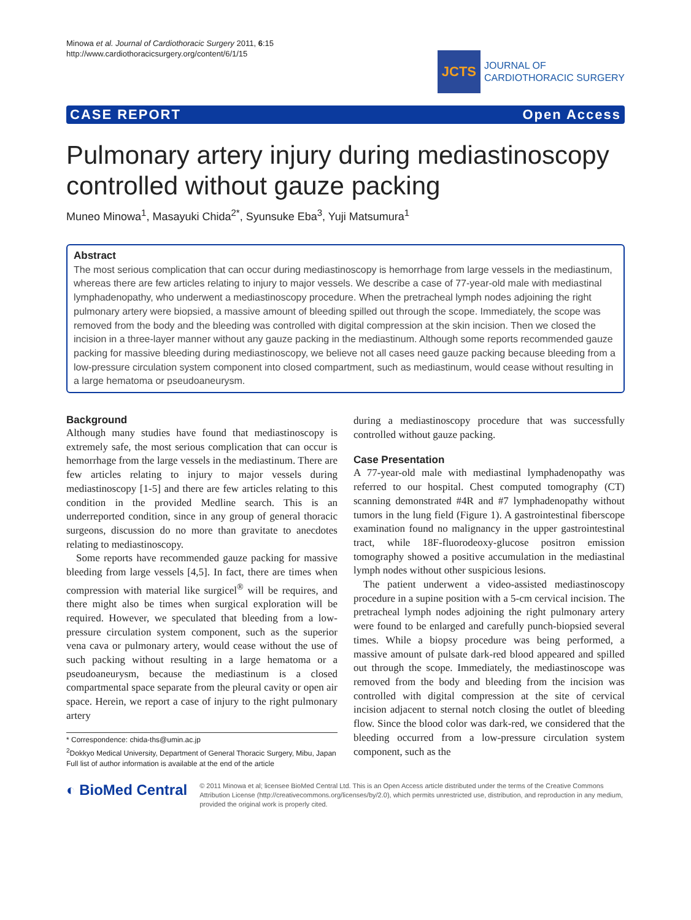Minowa et al. Journal of Cardiothoracic Surgery 2011, 6:15
http://www.cardiothoracicsurgery.org/content/6/1/15
JCTS
JOURNAL OF
CARDIOTHORACIC SURGERY
CASE REPORT Open Access
Pulmonary artery injury during mediastinoscopy controlled without gauze packing
Muneo Minowa<sup>1</sup>, Masayuki Chida<sup>2*</sup>, Syunsuke Eba<sup>3</sup>, Yuji Matsumura<sup>1</sup>
Abstract
The most serious complication that can occur during mediastinoscopy is hemorrhage from large vessels in the mediastinum, whereas there are few articles relating to injury to major vessels. We describe a case of 77-year-old male with mediastinal lymphadenopathy, who underwent a mediastinoscopy procedure. When the pretracheal lymph nodes adjoining the right pulmonary artery were biopsied, a massive amount of bleeding spilled out through the scope. Immediately, the scope was removed from the body and the bleeding was controlled with digital compression at the skin incision. Then we closed the incision in a three-layer manner without any gauze packing in the mediastinum. Although some reports recommended gauze packing for massive bleeding during mediastinoscopy, we believe not all cases need gauze packing because bleeding from a low-pressure circulation system component into closed compartment, such as mediastinum, would cease without resulting in a large hematoma or pseudoaneurysm.
Background
Although many studies have found that mediastinoscopy is extremely safe, the most serious complication that can occur is hemorrhage from the large vessels in the mediastinum. There are few articles relating to injury to major vessels during mediastinoscopy [1-5] and there are few articles relating to this condition in the provided Medline search. This is an underreported condition, since in any group of general thoracic surgeons, discussion do no more than gravitate to anecdotes relating to mediastinoscopy.
Some reports have recommended gauze packing for massive bleeding from large vessels [4,5]. In fact, there are times when compression with material like surgicel<sup>®</sup> will be requires, and there might also be times when surgical exploration will be required. However, we speculated that bleeding from a low-pressure circulation system component, such as the superior vena cava or pulmonary artery, would cease without the use of such packing without resulting in a large hematoma or a pseudoaneurysm, because the mediastinum is a closed compartmental space separate from the pleural cavity or open air space. Herein, we report a case of injury to the right pulmonary artery
* Correspondence: chida-ths@umin.ac.jp
<sup>2</sup> Dokkyo Medical University, Department of General Thoracic Surgery, Mibu, Japan
Full list of author information is available at the end of the article
during a mediastinoscopy procedure that was successfully controlled without gauze packing.
Case Presentation
A 77-year-old male with mediastinal lymphadenopathy was referred to our hospital. Chest computed tomography (CT) scanning demonstrated #4R and #7 lymphadenopathy without tumors in the lung field (Figure 1). A gastrointestinal fiberscope examination found no malignancy in the upper gastrointestinal tract, while 18F-fluorodeoxy-glucose positron emission tomography showed a positive accumulation in the mediastinal lymph nodes without other suspicious lesions.
The patient underwent a video-assisted mediastinoscopy procedure in a supine position with a 5-cm cervical incision. The pretracheal lymph nodes adjoining the right pulmonary artery were found to be enlarged and carefully punch-biopsied several times. While a biopsy procedure was being performed, a massive amount of pulsate dark-red blood appeared and spilled out through the scope. Immediately, the mediastinoscope was removed from the body and bleeding from the incision was controlled with digital compression at the site of cervical incision adjacent to sternal notch closing the outlet of bleeding flow. Since the blood color was dark-red, we considered that the bleeding occurred from a low-pressure circulation system component, such as the
◐ BioMed Central
© 2011 Minowa et al; licensee BioMed Central Ltd. This is an Open Access article distributed under the terms of the Creative Commons Attribution License (http://creativecommons.org/licenses/by/2.0), which permits unrestricted use, distribution, and reproduction in any medium, provided the original work is properly cited.